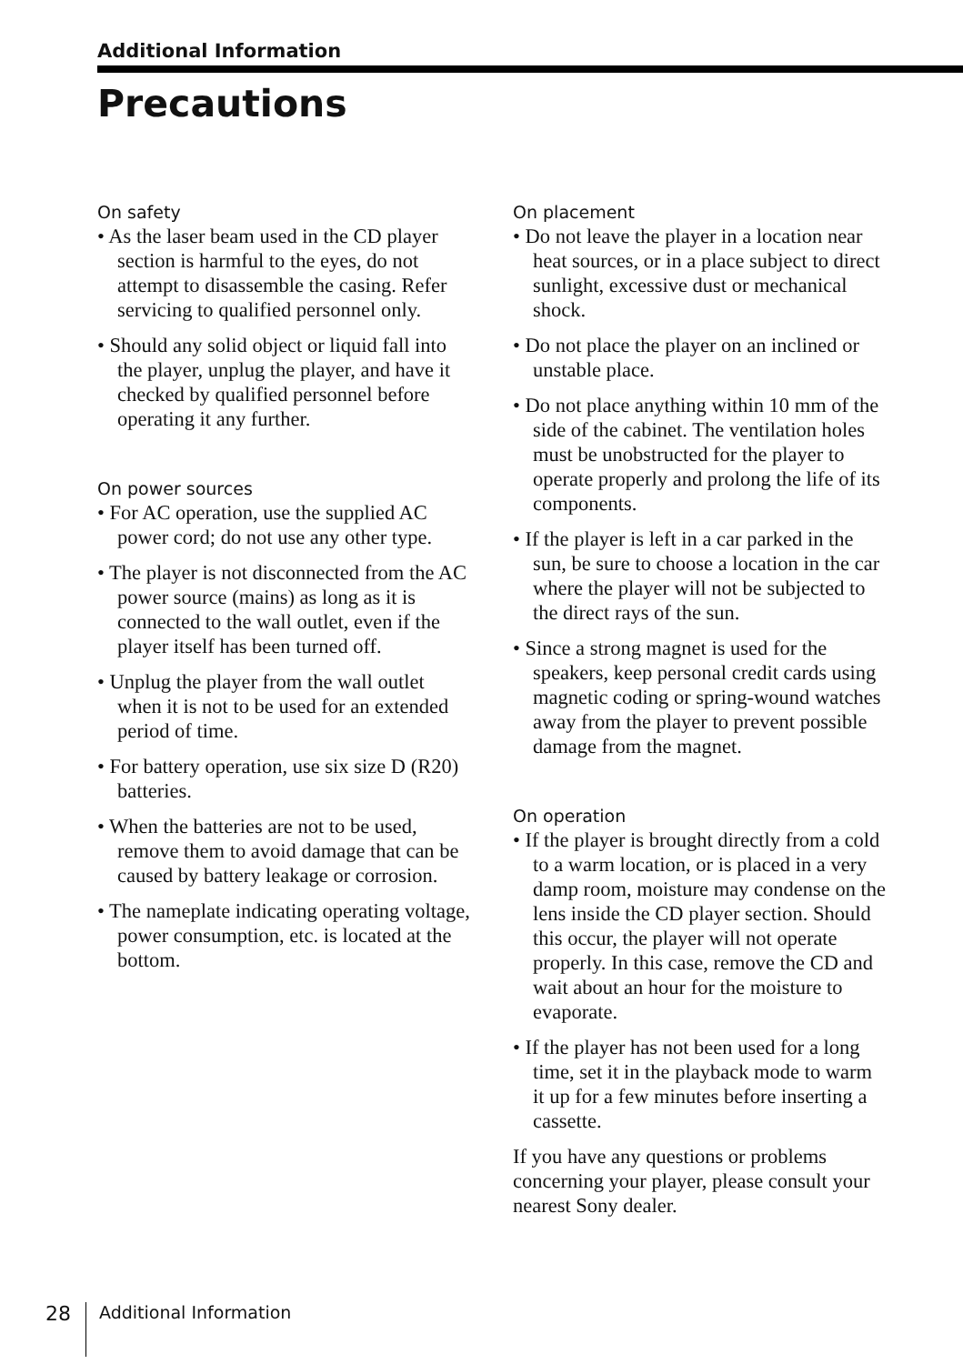Additional Information
Precautions
On safety
• As the laser beam used in the CD player section is harmful to the eyes, do not attempt to disassemble the casing. Refer servicing to qualified personnel only.
• Should any solid object or liquid fall into the player, unplug the player, and have it checked by qualified personnel before operating it any further.
On power sources
• For AC operation, use the supplied AC power cord; do not use any other type.
• The player is not disconnected from the AC power source (mains) as long as it is connected to the wall outlet, even if the player itself has been turned off.
• Unplug the player from the wall outlet when it is not to be used for an extended period of time.
• For battery operation, use six size D (R20) batteries.
• When the batteries are not to be used, remove them to avoid damage that can be caused by battery leakage or corrosion.
• The nameplate indicating operating voltage, power consumption, etc. is located at the bottom.
On placement
• Do not leave the player in a location near heat sources, or in a place subject to direct sunlight, excessive dust or mechanical shock.
• Do not place the player on an inclined or unstable place.
• Do not place anything within 10 mm of the side of the cabinet. The ventilation holes must be unobstructed for the player to operate properly and prolong the life of its components.
• If the player is left in a car parked in the sun, be sure to choose a location in the car where the player will not be subjected to the direct rays of the sun.
• Since a strong magnet is used for the speakers, keep personal credit cards using magnetic coding or spring-wound watches away from the player to prevent possible damage from the magnet.
On operation
• If the player is brought directly from a cold to a warm location, or is placed in a very damp room, moisture may condense on the lens inside the CD player section. Should this occur, the player will not operate properly. In this case, remove the CD and wait about an hour for the moisture to evaporate.
• If the player has not been used for a long time, set it in the playback mode to warm it up for a few minutes before inserting a cassette.
If you have any questions or problems concerning your player, please consult your nearest Sony dealer.
28 Additional Information